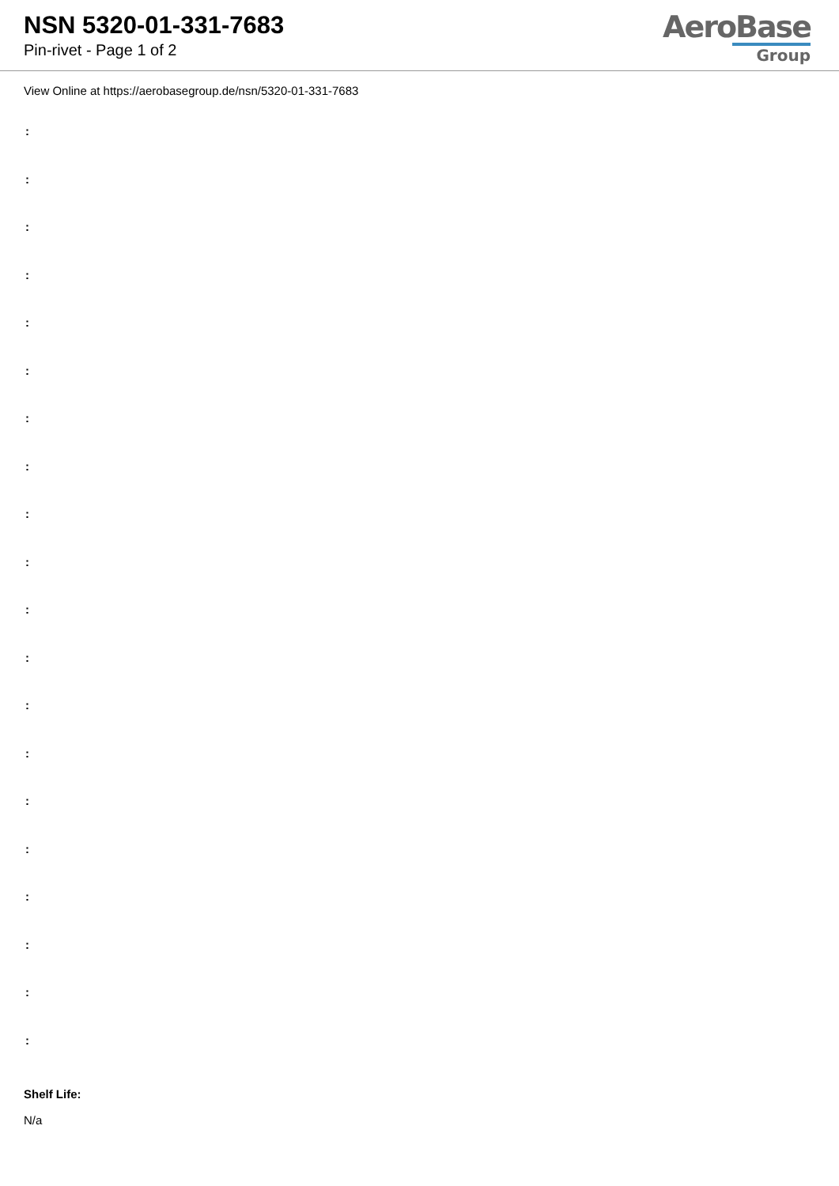NSN 5320-01-331-7683
Pin-rivet - Page 1 of 2
AeroBase
Group
View Online at https://aerobasegroup.de/nsn/5320-01-331-7683
:
:
:
:
:
:
:
:
:
:
:
:
:
:
:
:
:
:
:
:
Shelf Life:
N/a